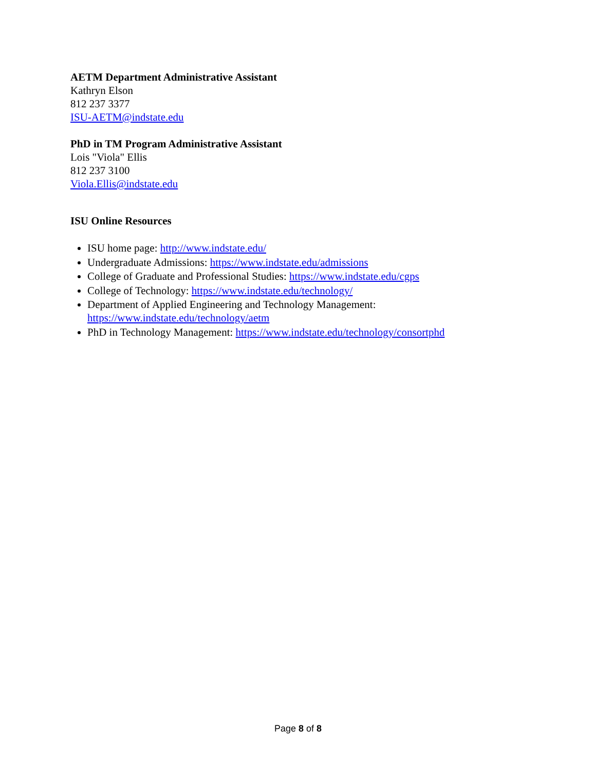AETM Department Administrative Assistant
Kathryn Elson
812 237 3377
ISU-AETM@indstate.edu
PhD in TM Program Administrative Assistant
Lois "Viola" Ellis
812 237 3100
Viola.Ellis@indstate.edu
ISU Online Resources
ISU home page: http://www.indstate.edu/
Undergraduate Admissions: https://www.indstate.edu/admissions
College of Graduate and Professional Studies: https://www.indstate.edu/cgps
College of Technology: https://www.indstate.edu/technology/
Department of Applied Engineering and Technology Management: https://www.indstate.edu/technology/aetm
PhD in Technology Management: https://www.indstate.edu/technology/consortphd
Page 8 of 8